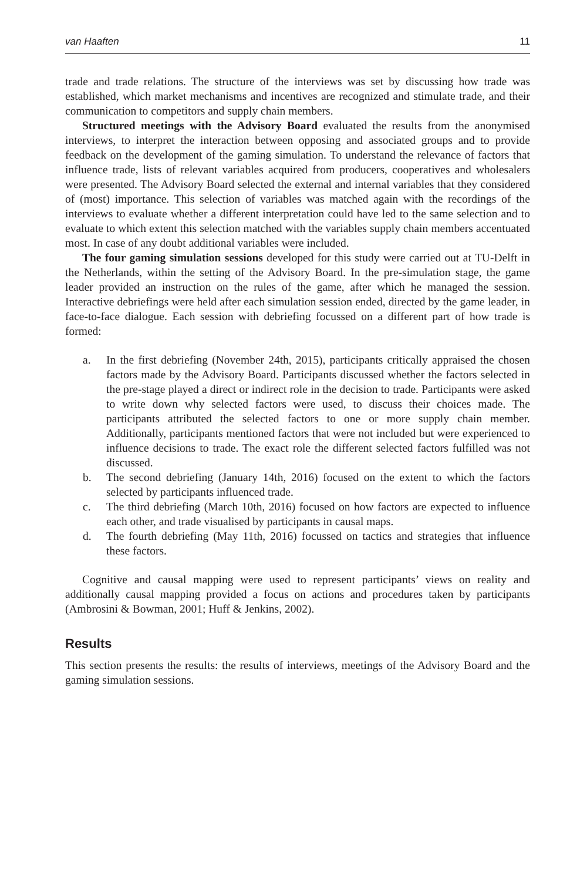van Haaften 11
trade and trade relations. The structure of the interviews was set by discussing how trade was established, which market mechanisms and incentives are recognized and stimulate trade, and their communication to competitors and supply chain members.
Structured meetings with the Advisory Board evaluated the results from the anonymised interviews, to interpret the interaction between opposing and associated groups and to provide feedback on the development of the gaming simulation. To understand the relevance of factors that influence trade, lists of relevant variables acquired from producers, cooperatives and wholesalers were presented. The Advisory Board selected the external and internal variables that they considered of (most) importance. This selection of variables was matched again with the recordings of the interviews to evaluate whether a different interpretation could have led to the same selection and to evaluate to which extent this selection matched with the variables supply chain members accentuated most. In case of any doubt additional variables were included.
The four gaming simulation sessions developed for this study were carried out at TU-Delft in the Netherlands, within the setting of the Advisory Board. In the pre-simulation stage, the game leader provided an instruction on the rules of the game, after which he managed the session. Interactive debriefings were held after each simulation session ended, directed by the game leader, in face-to-face dialogue. Each session with debriefing focussed on a different part of how trade is formed:
a. In the first debriefing (November 24th, 2015), participants critically appraised the chosen factors made by the Advisory Board. Participants discussed whether the factors selected in the pre-stage played a direct or indirect role in the decision to trade. Participants were asked to write down why selected factors were used, to discuss their choices made. The participants attributed the selected factors to one or more supply chain member. Additionally, participants mentioned factors that were not included but were experienced to influence decisions to trade. The exact role the different selected factors fulfilled was not discussed.
b. The second debriefing (January 14th, 2016) focused on the extent to which the factors selected by participants influenced trade.
c. The third debriefing (March 10th, 2016) focused on how factors are expected to influence each other, and trade visualised by participants in causal maps.
d. The fourth debriefing (May 11th, 2016) focussed on tactics and strategies that influence these factors.
Cognitive and causal mapping were used to represent participants’ views on reality and additionally causal mapping provided a focus on actions and procedures taken by participants (Ambrosini & Bowman, 2001; Huff & Jenkins, 2002).
Results
This section presents the results: the results of interviews, meetings of the Advisory Board and the gaming simulation sessions.